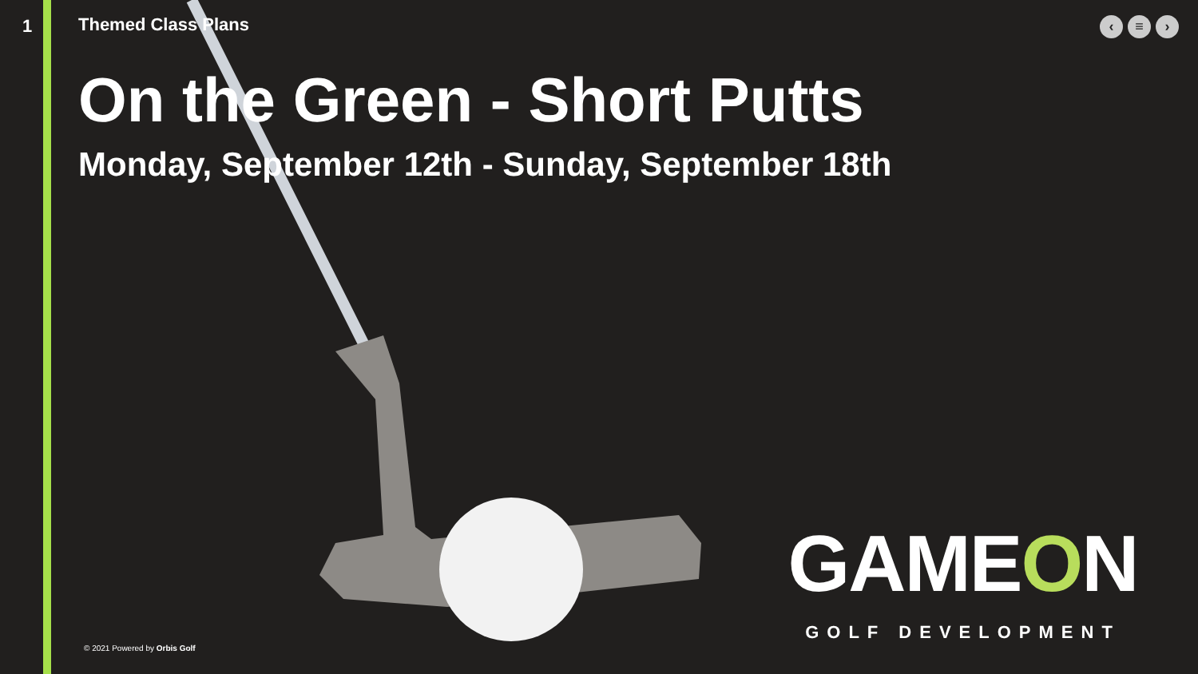1
Themed Class Plans
On the Green - Short Putts
Monday, September 12th - Sunday, September 18th
‹ ≡ ›
GAMEON
GOLF DEVELOPMENT
© 2021 Powered by Orbis Golf